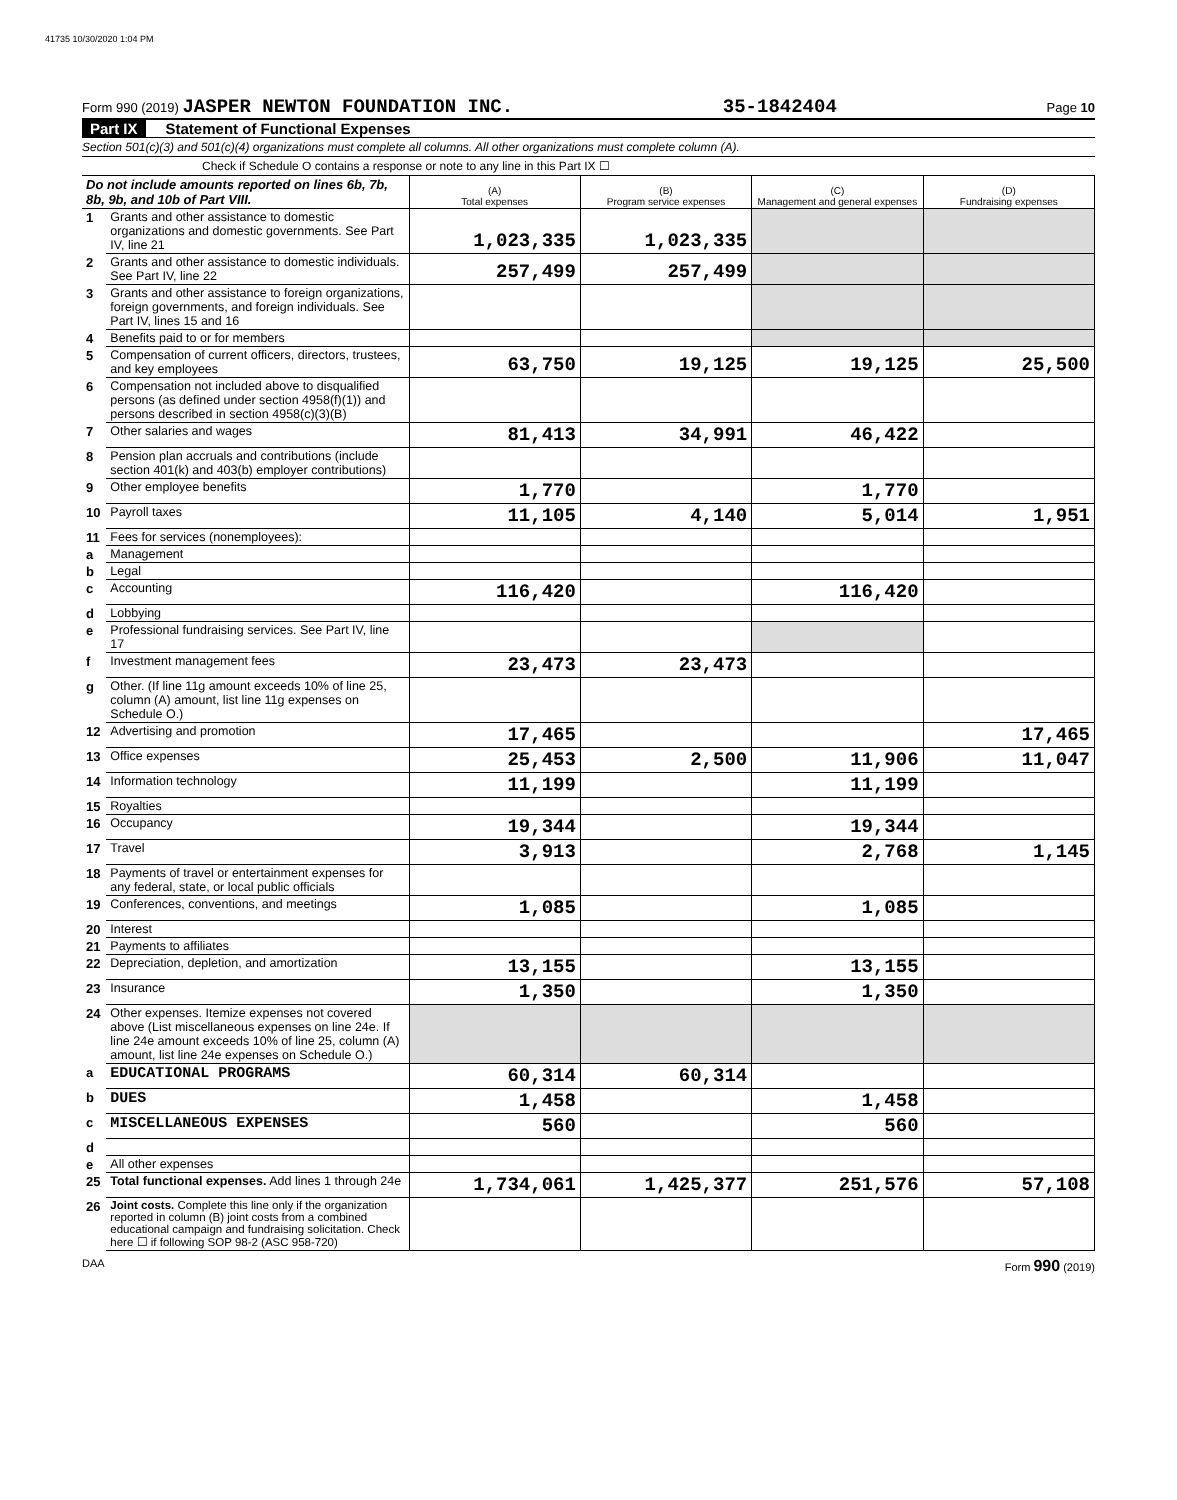41735 10/30/2020 1:04 PM
Form 990 (2019) JASPER NEWTON FOUNDATION INC. 35-1842404 Page 10
Part IX Statement of Functional Expenses
Section 501(c)(3) and 501(c)(4) organizations must complete all columns. All other organizations must complete column (A).
Check if Schedule O contains a response or note to any line in this Part IX ☐
| Do not include amounts reported on lines 6b, 7b, 8b, 9b, and 10b of Part VIII. | | (A) Total expenses | (B) Program service expenses | (C) Management and general expenses | (D) Fundraising expenses |
| 1 | Grants and other assistance to domestic organizations and domestic governments. See Part IV, line 21 | 1,023,335 | 1,023,335 | | |
| 2 | Grants and other assistance to domestic individuals. See Part IV, line 22 | 257,499 | 257,499 | | |
| 3 | Grants and other assistance to foreign organizations, foreign governments, and foreign individuals. See Part IV, lines 15 and 16 | | | | |
| 4 | Benefits paid to or for members | | | | |
| 5 | Compensation of current officers, directors, trustees, and key employees | 63,750 | 19,125 | 19,125 | 25,500 |
| 6 | Compensation not included above to disqualified persons (as defined under section 4958(f)(1)) and persons described in section 4958(c)(3)(B) | | | | |
| 7 | Other salaries and wages | 81,413 | 34,991 | 46,422 | |
| 8 | Pension plan accruals and contributions (include section 401(k) and 403(b) employer contributions) | | | | |
| 9 | Other employee benefits | 1,770 | | 1,770 | |
| 10 | Payroll taxes | 11,105 | 4,140 | 5,014 | 1,951 |
| 11 | Fees for services (nonemployees): | | | | |
| a | Management | | | | |
| b | Legal | | | | |
| c | Accounting | 116,420 | | 116,420 | |
| d | Lobbying | | | | |
| e | Professional fundraising services. See Part IV, line 17 | | | | |
| f | Investment management fees | 23,473 | 23,473 | | |
| g | Other. (If line 11g amount exceeds 10% of line 25, column (A) amount, list line 11g expenses on Schedule O.) | | | | |
| 12 | Advertising and promotion | 17,465 | | | 17,465 |
| 13 | Office expenses | 25,453 | 2,500 | 11,906 | 11,047 |
| 14 | Information technology | 11,199 | | 11,199 | |
| 15 | Royalties | | | | |
| 16 | Occupancy | 19,344 | | 19,344 | |
| 17 | Travel | 3,913 | | 2,768 | 1,145 |
| 18 | Payments of travel or entertainment expenses for any federal, state, or local public officials | | | | |
| 19 | Conferences, conventions, and meetings | 1,085 | | 1,085 | |
| 20 | Interest | | | | |
| 21 | Payments to affiliates | | | | |
| 22 | Depreciation, depletion, and amortization | 13,155 | | 13,155 | |
| 23 | Insurance | 1,350 | | 1,350 | |
| 24 | Other expenses. Itemize expenses not covered above (List miscellaneous expenses on line 24e. If line 24e amount exceeds 10% of line 25, column (A) amount, list line 24e expenses on Schedule O.) | | | | |
| a | EDUCATIONAL PROGRAMS | 60,314 | 60,314 | | |
| b | DUES | 1,458 | | 1,458 | |
| c | MISCELLANEOUS EXPENSES | 560 | | 560 | |
| d | | | | | |
| e | All other expenses | | | | |
| 25 | Total functional expenses. Add lines 1 through 24e | 1,734,061 | 1,425,377 | 251,576 | 57,108 |
| 26 | Joint costs. Complete this line only if the organization reported in column (B) joint costs from a combined educational campaign and fundraising solicitation. Check here ☐ if following SOP 98-2 (ASC 958-720) | | | | |
DAA Form 990 (2019)